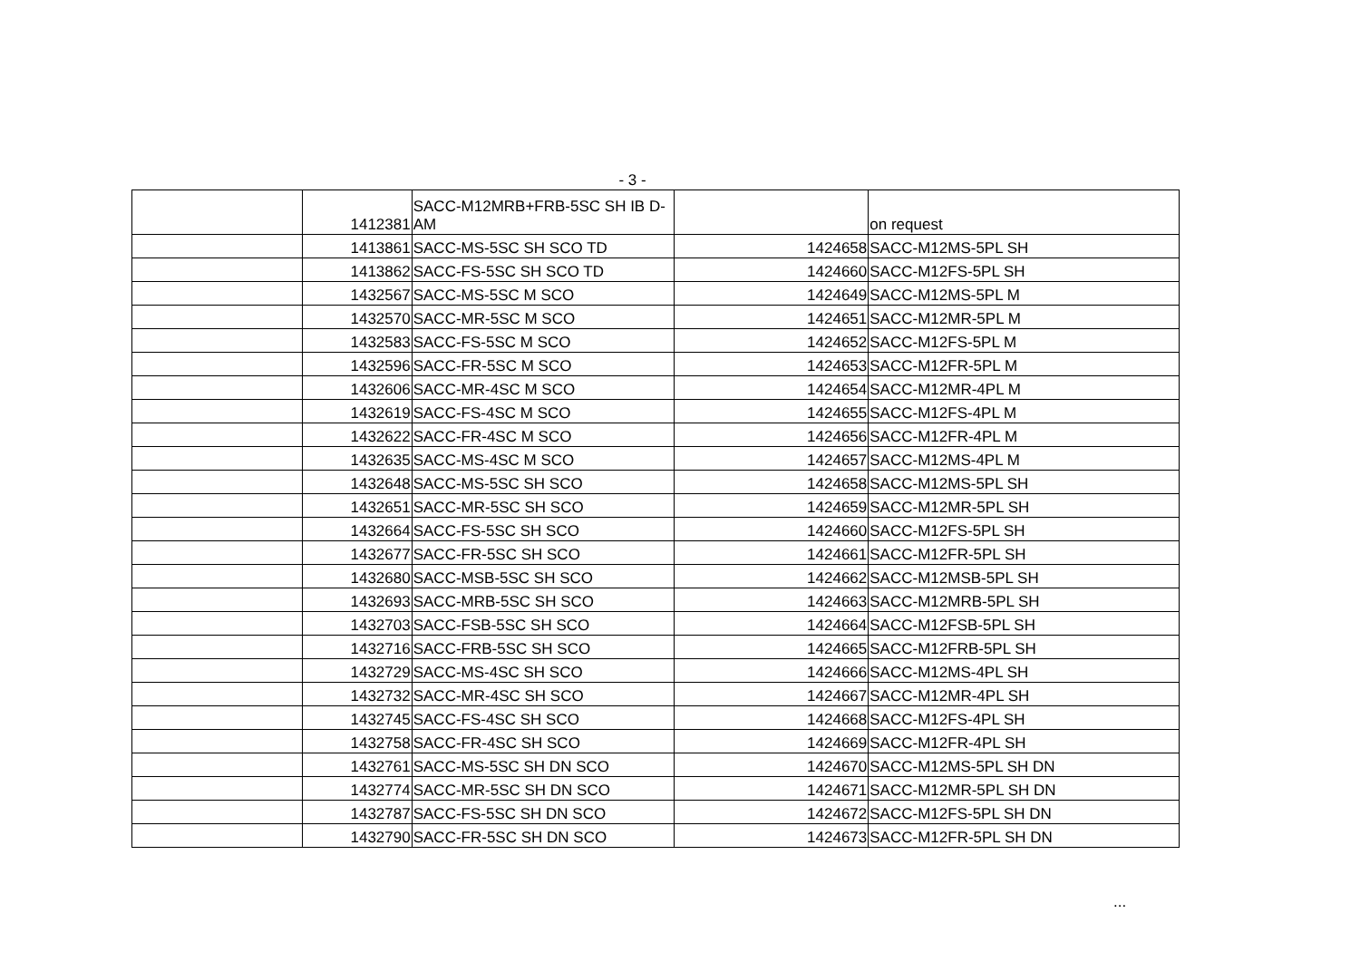- 3 -
| | 1412381 | SACC-M12MRB+FRB-5SC SH IB D-AM | | on request |
| | 1413861 | SACC-MS-5SC SH SCO TD | 1424658 | SACC-M12MS-5PL SH |
| | 1413862 | SACC-FS-5SC SH SCO TD | 1424660 | SACC-M12FS-5PL SH |
| | 1432567 | SACC-MS-5SC M SCO | 1424649 | SACC-M12MS-5PL M |
| | 1432570 | SACC-MR-5SC M SCO | 1424651 | SACC-M12MR-5PL M |
| | 1432583 | SACC-FS-5SC M SCO | 1424652 | SACC-M12FS-5PL M |
| | 1432596 | SACC-FR-5SC M SCO | 1424653 | SACC-M12FR-5PL M |
| | 1432606 | SACC-MR-4SC M SCO | 1424654 | SACC-M12MR-4PL M |
| | 1432619 | SACC-FS-4SC M SCO | 1424655 | SACC-M12FS-4PL M |
| | 1432622 | SACC-FR-4SC M SCO | 1424656 | SACC-M12FR-4PL M |
| | 1432635 | SACC-MS-4SC M SCO | 1424657 | SACC-M12MS-4PL M |
| | 1432648 | SACC-MS-5SC SH SCO | 1424658 | SACC-M12MS-5PL SH |
| | 1432651 | SACC-MR-5SC SH SCO | 1424659 | SACC-M12MR-5PL SH |
| | 1432664 | SACC-FS-5SC SH SCO | 1424660 | SACC-M12FS-5PL SH |
| | 1432677 | SACC-FR-5SC SH SCO | 1424661 | SACC-M12FR-5PL SH |
| | 1432680 | SACC-MSB-5SC SH SCO | 1424662 | SACC-M12MSB-5PL SH |
| | 1432693 | SACC-MRB-5SC SH SCO | 1424663 | SACC-M12MRB-5PL SH |
| | 1432703 | SACC-FSB-5SC SH SCO | 1424664 | SACC-M12FSB-5PL SH |
| | 1432716 | SACC-FRB-5SC SH SCO | 1424665 | SACC-M12FRB-5PL SH |
| | 1432729 | SACC-MS-4SC SH SCO | 1424666 | SACC-M12MS-4PL SH |
| | 1432732 | SACC-MR-4SC SH SCO | 1424667 | SACC-M12MR-4PL SH |
| | 1432745 | SACC-FS-4SC SH SCO | 1424668 | SACC-M12FS-4PL SH |
| | 1432758 | SACC-FR-4SC SH SCO | 1424669 | SACC-M12FR-4PL SH |
| | 1432761 | SACC-MS-5SC SH DN SCO | 1424670 | SACC-M12MS-5PL SH DN |
| | 1432774 | SACC-MR-5SC SH DN SCO | 1424671 | SACC-M12MR-5PL SH DN |
| | 1432787 | SACC-FS-5SC SH DN SCO | 1424672 | SACC-M12FS-5PL SH DN |
| | 1432790 | SACC-FR-5SC SH DN SCO | 1424673 | SACC-M12FR-5PL SH DN |
...